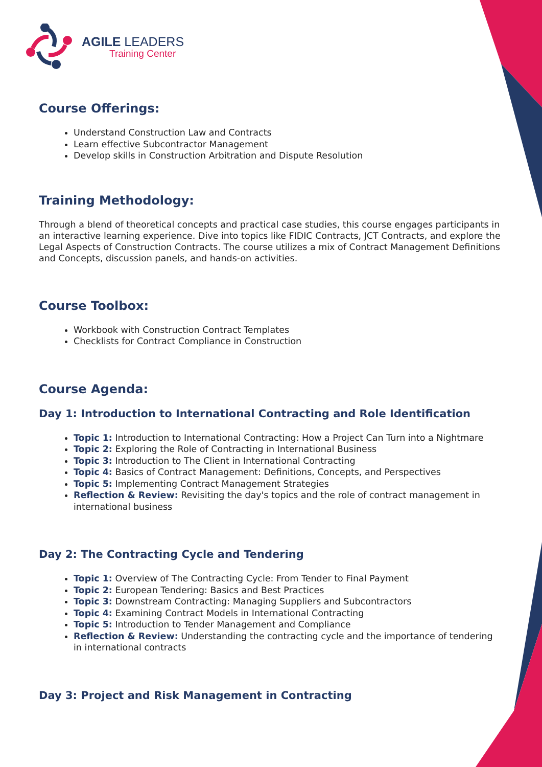AGILE LEADERS
Training Center
Course Offerings:
Understand Construction Law and Contracts
Learn effective Subcontractor Management
Develop skills in Construction Arbitration and Dispute Resolution
Training Methodology:
Through a blend of theoretical concepts and practical case studies, this course engages participants in an interactive learning experience. Dive into topics like FIDIC Contracts, JCT Contracts, and explore the Legal Aspects of Construction Contracts. The course utilizes a mix of Contract Management Definitions and Concepts, discussion panels, and hands-on activities.
Course Toolbox:
Workbook with Construction Contract Templates
Checklists for Contract Compliance in Construction
Course Agenda:
Day 1: Introduction to International Contracting and Role Identification
Topic 1: Introduction to International Contracting: How a Project Can Turn into a Nightmare
Topic 2: Exploring the Role of Contracting in International Business
Topic 3: Introduction to The Client in International Contracting
Topic 4: Basics of Contract Management: Definitions, Concepts, and Perspectives
Topic 5: Implementing Contract Management Strategies
Reflection & Review: Revisiting the day's topics and the role of contract management in international business
Day 2: The Contracting Cycle and Tendering
Topic 1: Overview of The Contracting Cycle: From Tender to Final Payment
Topic 2: European Tendering: Basics and Best Practices
Topic 3: Downstream Contracting: Managing Suppliers and Subcontractors
Topic 4: Examining Contract Models in International Contracting
Topic 5: Introduction to Tender Management and Compliance
Reflection & Review: Understanding the contracting cycle and the importance of tendering in international contracts
Day 3: Project and Risk Management in Contracting